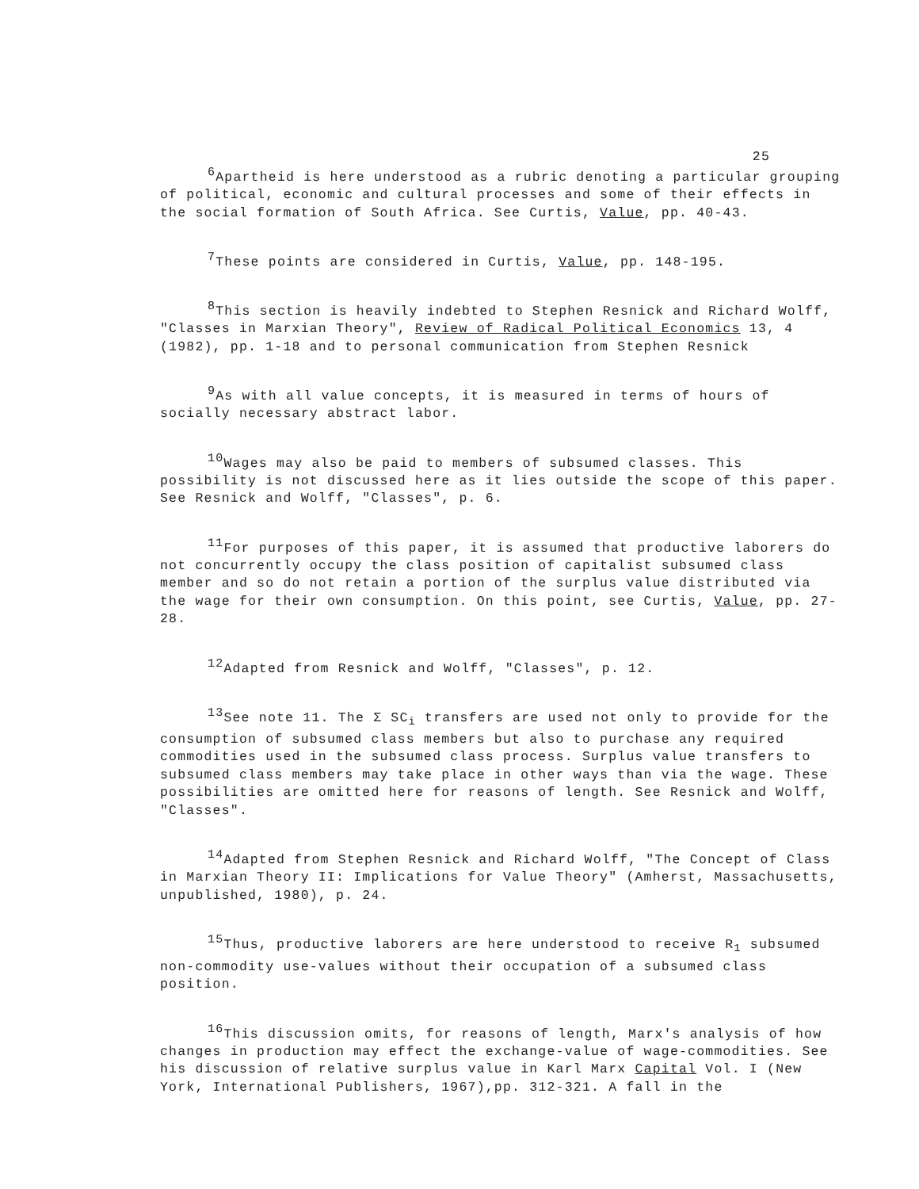25
<sup>6</sup> Apartheid is here understood as a rubric denoting a particular grouping of political, economic and cultural processes and some of their effects in the social formation of South Africa. See Curtis, Value, pp. 40-43.
<sup>7</sup> These points are considered in Curtis, Value, pp. 148-195.
<sup>8</sup> This section is heavily indebted to Stephen Resnick and Richard Wolff, "Classes in Marxian Theory", Review of Radical Political Economics 13, 4 (1982), pp. 1-18 and to personal communication from Stephen Resnick
<sup>9</sup> As with all value concepts, it is measured in terms of hours of socially necessary abstract labor.
<sup>10</sup> Wages may also be paid to members of subsumed classes. This possibility is not discussed here as it lies outside the scope of this paper. See Resnick and Wolff, "Classes", p. 6.
<sup>11</sup> For purposes of this paper, it is assumed that productive laborers do not concurrently occupy the class position of capitalist subsumed class member and so do not retain a portion of the surplus value distributed via the wage for their own consumption. On this point, see Curtis, Value, pp. 27-28.
<sup>12</sup> Adapted from Resnick and Wolff, "Classes", p. 12.
<sup>13</sup> See note 11. The Σ SC<sub>i</sub> transfers are used not only to provide for the consumption of subsumed class members but also to purchase any required commodities used in the subsumed class process. Surplus value transfers to subsumed class members may take place in other ways than via the wage. These possibilities are omitted here for reasons of length. See Resnick and Wolff, "Classes".
<sup>14</sup> Adapted from Stephen Resnick and Richard Wolff, "The Concept of Class in Marxian Theory II: Implications for Value Theory" (Amherst, Massachusetts, unpublished, 1980), p. 24.
<sup>15</sup> Thus, productive laborers are here understood to receive R<sub>1</sub> subsumed non-commodity use-values without their occupation of a subsumed class position.
<sup>16</sup> This discussion omits, for reasons of length, Marx's analysis of how changes in production may effect the exchange-value of wage-commodities. See his discussion of relative surplus value in Karl Marx Capital Vol. I (New York, International Publishers, 1967),pp. 312-321. A fall in the